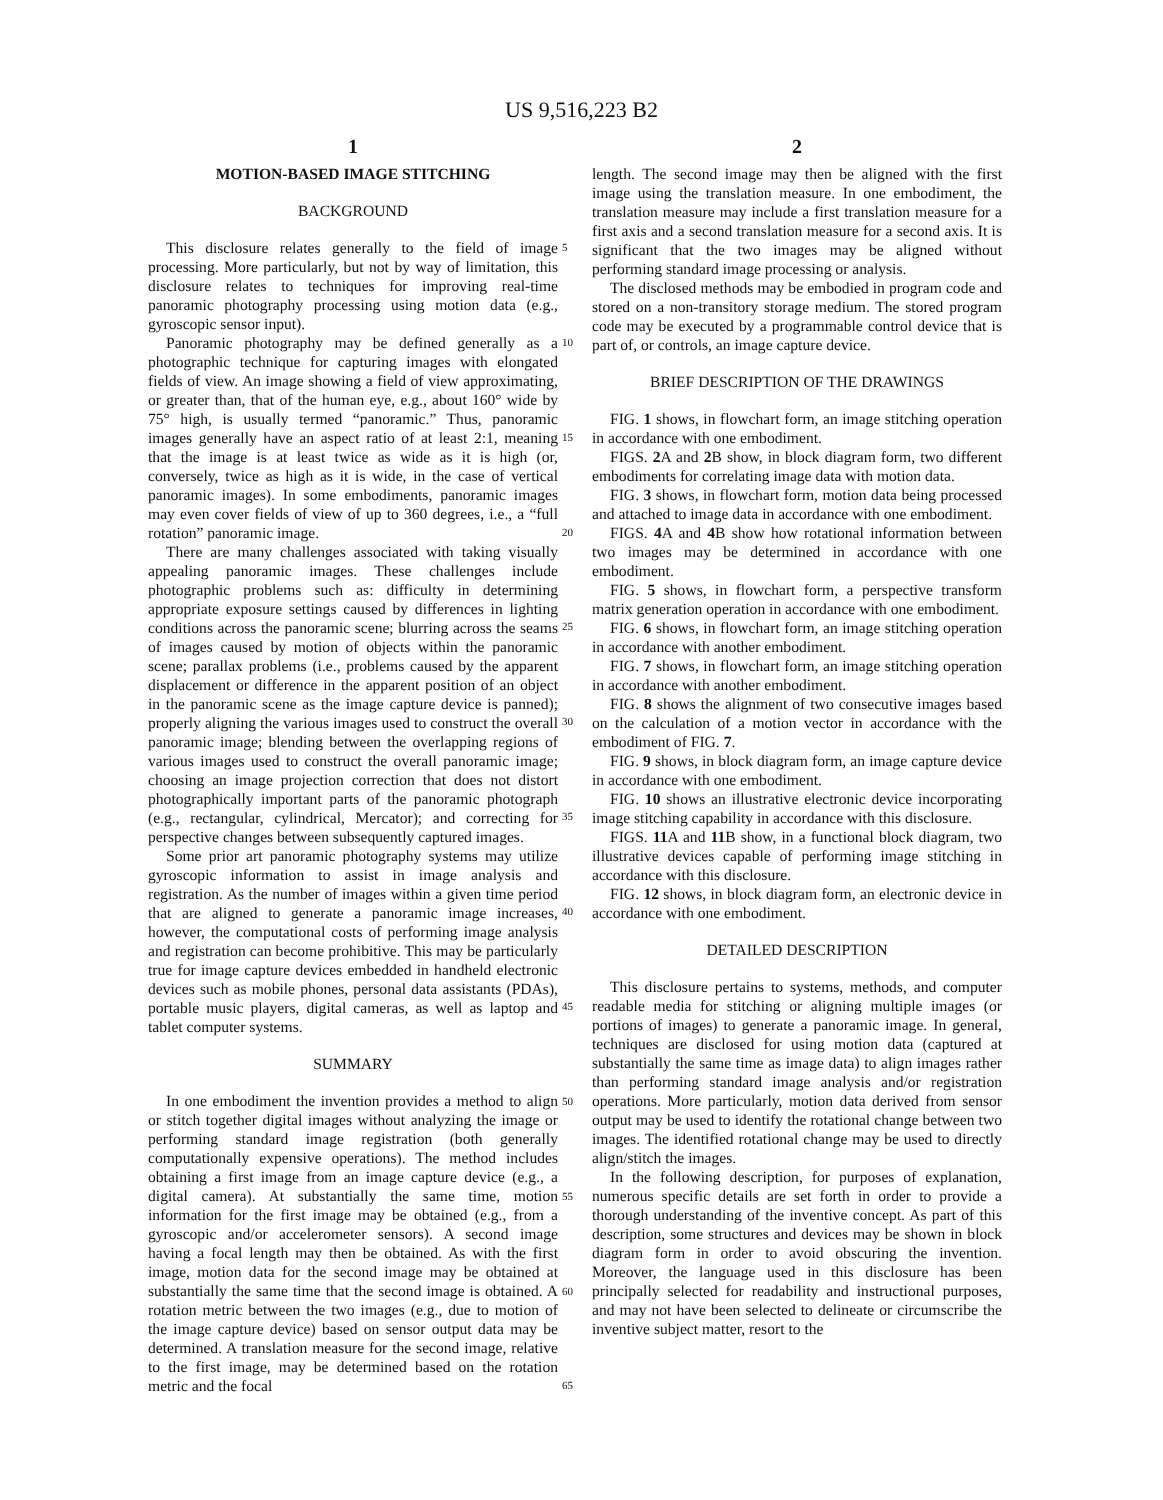US 9,516,223 B2
1
MOTION-BASED IMAGE STITCHING
BACKGROUND
This disclosure relates generally to the field of image processing. More particularly, but not by way of limitation, this disclosure relates to techniques for improving real-time panoramic photography processing using motion data (e.g., gyroscopic sensor input).
Panoramic photography may be defined generally as a photographic technique for capturing images with elongated fields of view. An image showing a field of view approximating, or greater than, that of the human eye, e.g., about 160° wide by 75° high, is usually termed “panoramic.” Thus, panoramic images generally have an aspect ratio of at least 2:1, meaning that the image is at least twice as wide as it is high (or, conversely, twice as high as it is wide, in the case of vertical panoramic images). In some embodiments, panoramic images may even cover fields of view of up to 360 degrees, i.e., a “full rotation” panoramic image.
There are many challenges associated with taking visually appealing panoramic images. These challenges include photographic problems such as: difficulty in determining appropriate exposure settings caused by differences in lighting conditions across the panoramic scene; blurring across the seams of images caused by motion of objects within the panoramic scene; parallax problems (i.e., problems caused by the apparent displacement or difference in the apparent position of an object in the panoramic scene as the image capture device is panned); properly aligning the various images used to construct the overall panoramic image; blending between the overlapping regions of various images used to construct the overall panoramic image; choosing an image projection correction that does not distort photographically important parts of the panoramic photograph (e.g., rectangular, cylindrical, Mercator); and correcting for perspective changes between subsequently captured images.
Some prior art panoramic photography systems may utilize gyroscopic information to assist in image analysis and registration. As the number of images within a given time period that are aligned to generate a panoramic image increases, however, the computational costs of performing image analysis and registration can become prohibitive. This may be particularly true for image capture devices embedded in handheld electronic devices such as mobile phones, personal data assistants (PDAs), portable music players, digital cameras, as well as laptop and tablet computer systems.
SUMMARY
In one embodiment the invention provides a method to align or stitch together digital images without analyzing the image or performing standard image registration (both generally computationally expensive operations). The method includes obtaining a first image from an image capture device (e.g., a digital camera). At substantially the same time, motion information for the first image may be obtained (e.g., from a gyroscopic and/or accelerometer sensors). A second image having a focal length may then be obtained. As with the first image, motion data for the second image may be obtained at substantially the same time that the second image is obtained. A rotation metric between the two images (e.g., due to motion of the image capture device) based on sensor output data may be determined. A translation measure for the second image, relative to the first image, may be determined based on the rotation metric and the focal
2
length. The second image may then be aligned with the first image using the translation measure. In one embodiment, the translation measure may include a first translation measure for a first axis and a second translation measure for a second axis. It is significant that the two images may be aligned without performing standard image processing or analysis.
The disclosed methods may be embodied in program code and stored on a non-transitory storage medium. The stored program code may be executed by a programmable control device that is part of, or controls, an image capture device.
BRIEF DESCRIPTION OF THE DRAWINGS
FIG. 1 shows, in flowchart form, an image stitching operation in accordance with one embodiment.
FIGS. 2 A and 2 B show, in block diagram form, two different embodiments for correlating image data with motion data.
FIG. 3 shows, in flowchart form, motion data being processed and attached to image data in accordance with one embodiment.
FIGS. 4 A and 4 B show how rotational information between two images may be determined in accordance with one embodiment.
FIG. 5 shows, in flowchart form, a perspective transform matrix generation operation in accordance with one embodiment.
FIG. 6 shows, in flowchart form, an image stitching operation in accordance with another embodiment.
FIG. 7 shows, in flowchart form, an image stitching operation in accordance with another embodiment.
FIG. 8 shows the alignment of two consecutive images based on the calculation of a motion vector in accordance with the embodiment of FIG. 7.
FIG. 9 shows, in block diagram form, an image capture device in accordance with one embodiment.
FIG. 10 shows an illustrative electronic device incorporating image stitching capability in accordance with this disclosure.
FIGS. 11 A and 11 B show, in a functional block diagram, two illustrative devices capable of performing image stitching in accordance with this disclosure.
FIG. 12 shows, in block diagram form, an electronic device in accordance with one embodiment.
DETAILED DESCRIPTION
This disclosure pertains to systems, methods, and computer readable media for stitching or aligning multiple images (or portions of images) to generate a panoramic image. In general, techniques are disclosed for using motion data (captured at substantially the same time as image data) to align images rather than performing standard image analysis and/or registration operations. More particularly, motion data derived from sensor output may be used to identify the rotational change between two images. The identified rotational change may be used to directly align/stitch the images.
In the following description, for purposes of explanation, numerous specific details are set forth in order to provide a thorough understanding of the inventive concept. As part of this description, some structures and devices may be shown in block diagram form in order to avoid obscuring the invention. Moreover, the language used in this disclosure has been principally selected for readability and instructional purposes, and may not have been selected to delineate or circumscribe the inventive subject matter, resort to the
5
10
15
20
25
30
35
40
45
50
55
60
65